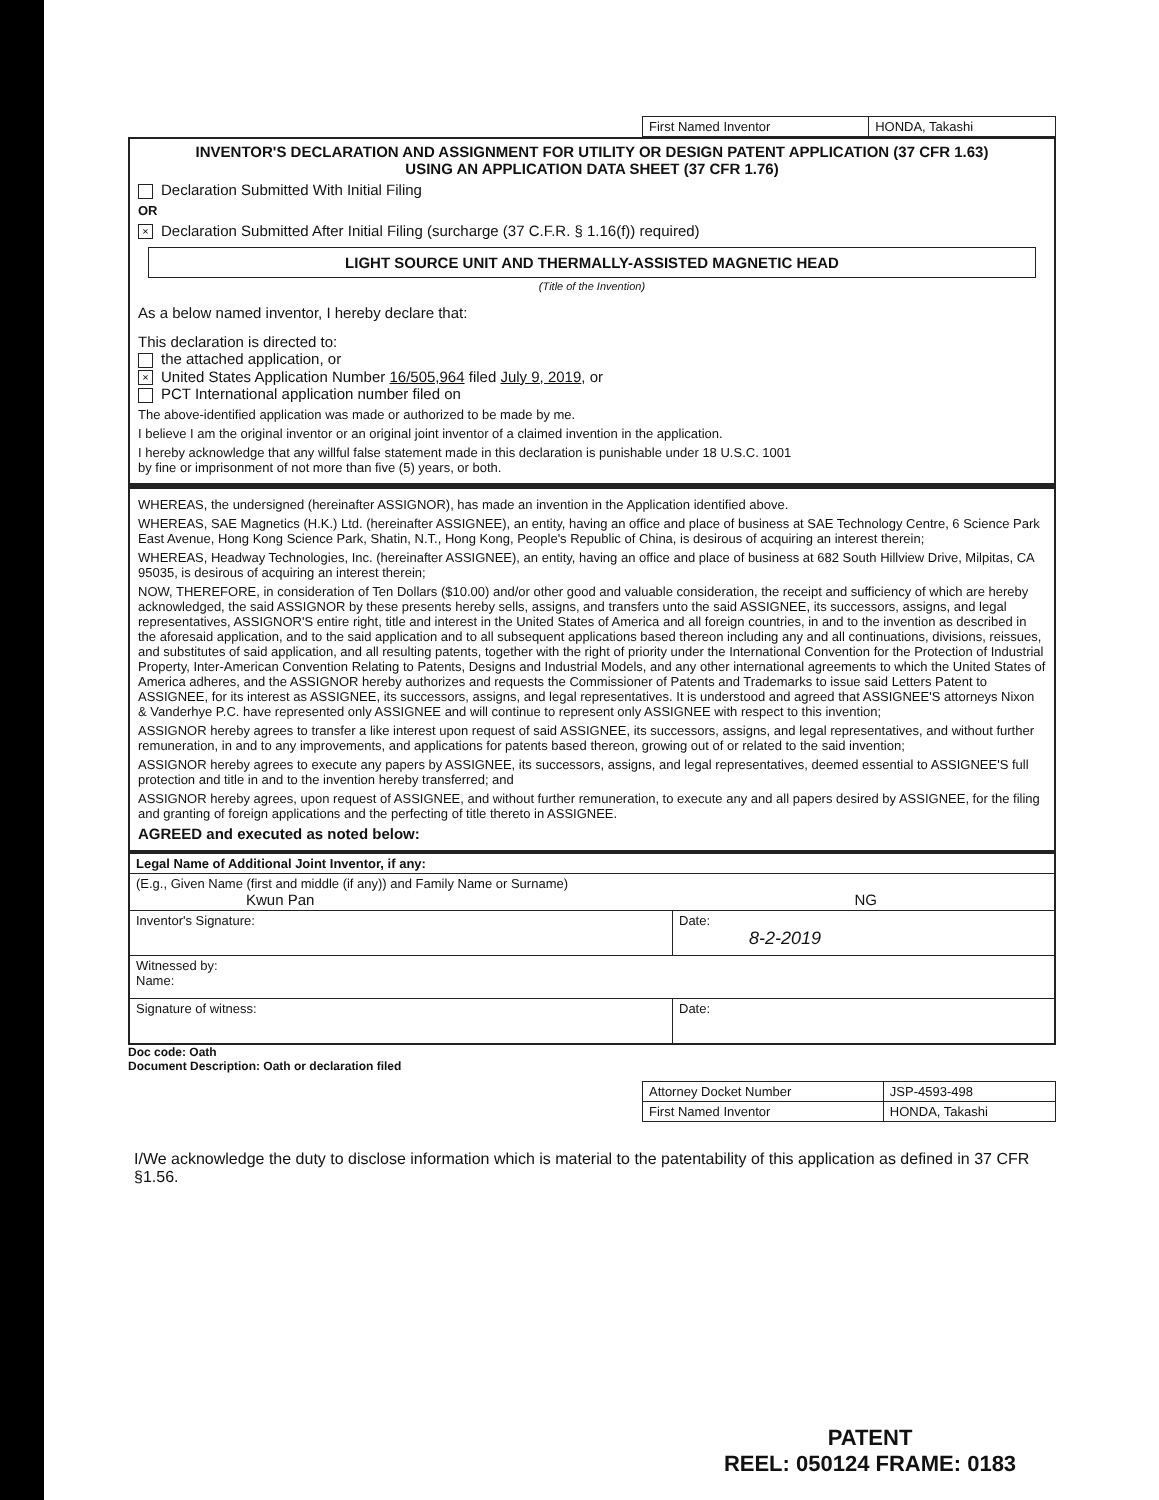| First Named Inventor | HONDA, Takashi |
INVENTOR'S DECLARATION AND ASSIGNMENT FOR UTILITY OR DESIGN PATENT APPLICATION (37 CFR 1.63)
USING AN APPLICATION DATA SHEET (37 CFR 1.76)
Declaration Submitted With Initial Filing
OR
× Declaration Submitted After Initial Filing (surcharge (37 C.F.R. § 1.16(f)) required)
LIGHT SOURCE UNIT AND THERMALLY-ASSISTED MAGNETIC HEAD
(Title of the Invention)
As a below named inventor, I hereby declare that:
This declaration is directed to:
the attached application, or
× United States Application Number 16/505,964 filed July 9, 2019, or
PCT International application number filed on
The above-identified application was made or authorized to be made by me.
I believe I am the original inventor or an original joint inventor of a claimed invention in the application.
I hereby acknowledge that any willful false statement made in this declaration is punishable under 18 U.S.C. 1001
by fine or imprisonment of not more than five (5) years, or both.
WHEREAS, the undersigned (hereinafter ASSIGNOR), has made an invention in the Application identified above.
WHEREAS, SAE Magnetics (H.K.) Ltd. (hereinafter ASSIGNEE), an entity, having an office and place of business at SAE Technology Centre, 6 Science Park East Avenue, Hong Kong Science Park, Shatin, N.T., Hong Kong, People's Republic of China, is desirous of acquiring an interest therein;
WHEREAS, Headway Technologies, Inc. (hereinafter ASSIGNEE), an entity, having an office and place of business at 682 South Hillview Drive, Milpitas, CA 95035, is desirous of acquiring an interest therein;
NOW, THEREFORE, in consideration of Ten Dollars ($10.00) and/or other good and valuable consideration, the receipt and sufficiency of which are hereby acknowledged, the said ASSIGNOR by these presents hereby sells, assigns, and transfers unto the said ASSIGNEE, its successors, assigns, and legal representatives, ASSIGNOR'S entire right, title and interest in the United States of America and all foreign countries, in and to the invention as described in the aforesaid application, and to the said application and to all subsequent applications based thereon including any and all continuations, divisions, reissues, and substitutes of said application, and all resulting patents, together with the right of priority under the International Convention for the Protection of Industrial Property, Inter-American Convention Relating to Patents, Designs and Industrial Models, and any other international agreements to which the United States of America adheres, and the ASSIGNOR hereby authorizes and requests the Commissioner of Patents and Trademarks to issue said Letters Patent to ASSIGNEE, for its interest as ASSIGNEE, its successors, assigns, and legal representatives. It is understood and agreed that ASSIGNEE'S attorneys Nixon & Vanderhye P.C. have represented only ASSIGNEE and will continue to represent only ASSIGNEE with respect to this invention;
ASSIGNOR hereby agrees to transfer a like interest upon request of said ASSIGNEE, its successors, assigns, and legal representatives, and without further remuneration, in and to any improvements, and applications for patents based thereon, growing out of or related to the said invention;
ASSIGNOR hereby agrees to execute any papers by ASSIGNEE, its successors, assigns, and legal representatives, deemed essential to ASSIGNEE'S full protection and title in and to the invention hereby transferred; and
ASSIGNOR hereby agrees, upon request of ASSIGNEE, and without further remuneration, to execute any and all papers desired by ASSIGNEE, for the filing and granting of foreign applications and the perfecting of title thereto in ASSIGNEE.
AGREED and executed as noted below:
| Legal Name of Additional Joint Inventor, if any: | |
| (E.g., Given Name (first and middle (if any)) and Family Name or Surname) Kwun Pan NG | |
| Inventor's Signature: | Date: 8-2-2019 |
| Witnessed by: Name: | |
| Signature of witness: | Date: |
Doc code: Oath
Document Description: Oath or declaration filed
| Attorney Docket Number | JSP-4593-498 |
| First Named Inventor | HONDA, Takashi |
I/We acknowledge the duty to disclose information which is material to the patentability of this application as defined in 37 CFR §1.56.
PATENT
REEL: 050124 FRAME: 0183